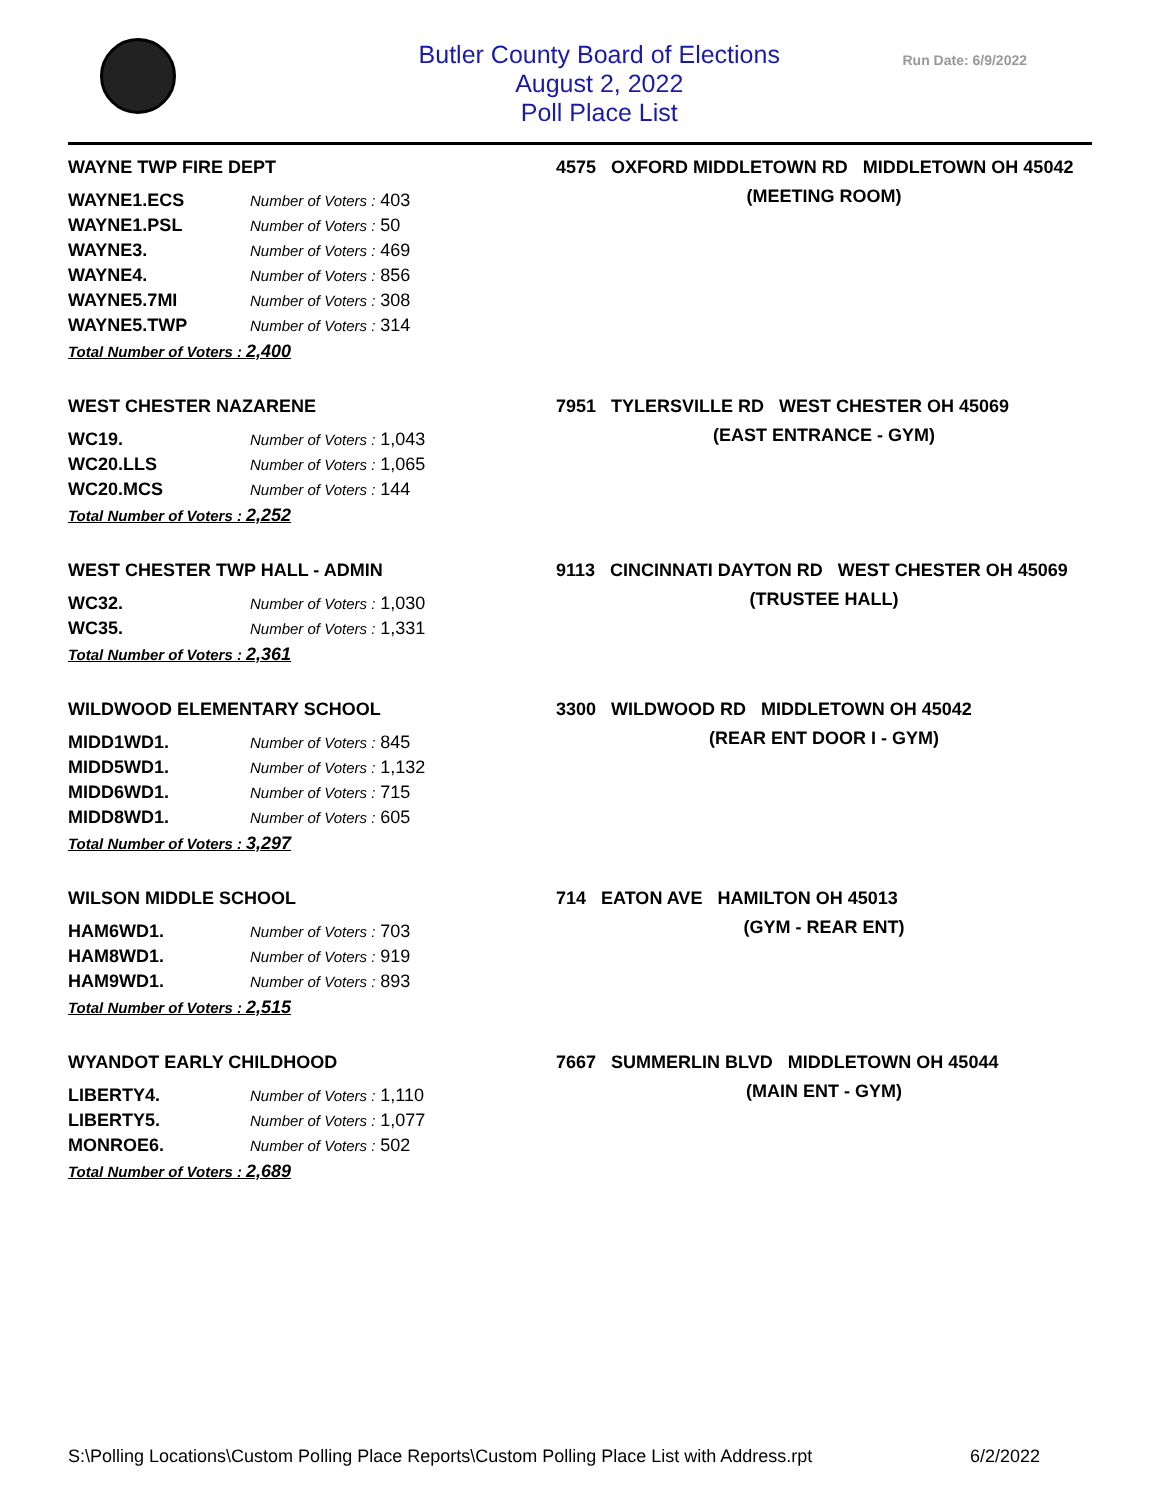Butler County Board of Elections
August 2, 2022
Poll Place List
Run Date: 6/9/2022
WAYNE TWP FIRE DEPT
| WAYNE1.ECS | Number of Voters : 403 |
| WAYNE1.PSL | Number of Voters : 50 |
| WAYNE3. | Number of Voters : 469 |
| WAYNE4. | Number of Voters : 856 |
| WAYNE5.7MI | Number of Voters : 308 |
| WAYNE5.TWP | Number of Voters : 314 |
Total Number of Voters : 2,400
4575 OXFORD MIDDLETOWN RD MIDDLETOWN OH 45042
(MEETING ROOM)
WEST CHESTER NAZARENE
| WC19. | Number of Voters : 1,043 |
| WC20.LLS | Number of Voters : 1,065 |
| WC20.MCS | Number of Voters : 144 |
Total Number of Voters : 2,252
7951 TYLERSVILLE RD WEST CHESTER OH 45069
(EAST ENTRANCE - GYM)
WEST CHESTER TWP HALL - ADMIN
| WC32. | Number of Voters : 1,030 |
| WC35. | Number of Voters : 1,331 |
Total Number of Voters : 2,361
9113 CINCINNATI DAYTON RD WEST CHESTER OH 45069
(TRUSTEE HALL)
WILDWOOD ELEMENTARY SCHOOL
| MIDD1WD1. | Number of Voters : 845 |
| MIDD5WD1. | Number of Voters : 1,132 |
| MIDD6WD1. | Number of Voters : 715 |
| MIDD8WD1. | Number of Voters : 605 |
Total Number of Voters : 3,297
3300 WILDWOOD RD MIDDLETOWN OH 45042
(REAR ENT DOOR I - GYM)
WILSON MIDDLE SCHOOL
| HAM6WD1. | Number of Voters : 703 |
| HAM8WD1. | Number of Voters : 919 |
| HAM9WD1. | Number of Voters : 893 |
Total Number of Voters : 2,515
714 EATON AVE HAMILTON OH 45013
(GYM - REAR ENT)
WYANDOT EARLY CHILDHOOD
| LIBERTY4. | Number of Voters : 1,110 |
| LIBERTY5. | Number of Voters : 1,077 |
| MONROE6. | Number of Voters : 502 |
Total Number of Voters : 2,689
7667 SUMMERLIN BLVD MIDDLETOWN OH 45044
(MAIN ENT - GYM)
S:\Polling Locations\Custom Polling Place Reports\Custom Polling Place List with Address.rpt 6/2/2022